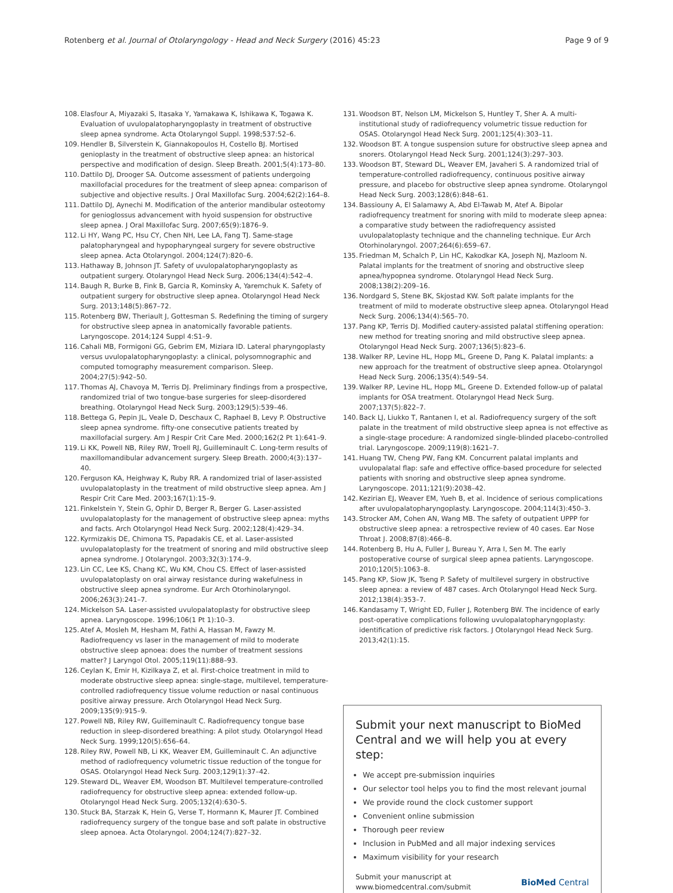Rotenberg et al. Journal of Otolaryngology - Head and Neck Surgery (2016) 45:23
Page 9 of 9
108. Elasfour A, Miyazaki S, Itasaka Y, Yamakawa K, Ishikawa K, Togawa K. Evaluation of uvulopalatopharyngoplasty in treatment of obstructive sleep apnea syndrome. Acta Otolaryngol Suppl. 1998;537:52–6.
109. Hendler B, Silverstein K, Giannakopoulos H, Costello BJ. Mortised genioplasty in the treatment of obstructive sleep apnea: an historical perspective and modification of design. Sleep Breath. 2001;5(4):173–80.
110. Dattilo DJ, Drooger SA. Outcome assessment of patients undergoing maxillofacial procedures for the treatment of sleep apnea: comparison of subjective and objective results. J Oral Maxillofac Surg. 2004;62(2):164–8.
111. Dattilo DJ, Aynechi M. Modification of the anterior mandibular osteotomy for genioglossus advancement with hyoid suspension for obstructive sleep apnea. J Oral Maxillofac Surg. 2007;65(9):1876–9.
112. Li HY, Wang PC, Hsu CY, Chen NH, Lee LA, Fang TJ. Same-stage palatopharyngeal and hypopharyngeal surgery for severe obstructive sleep apnea. Acta Otolaryngol. 2004;124(7):820–6.
113. Hathaway B, Johnson JT. Safety of uvulopalatopharyngoplasty as outpatient surgery. Otolaryngol Head Neck Surg. 2006;134(4):542–4.
114. Baugh R, Burke B, Fink B, Garcia R, Kominsky A, Yaremchuk K. Safety of outpatient surgery for obstructive sleep apnea. Otolaryngol Head Neck Surg. 2013;148(5):867–72.
115. Rotenberg BW, Theriault J, Gottesman S. Redefining the timing of surgery for obstructive sleep apnea in anatomically favorable patients. Laryngoscope. 2014;124 Suppl 4:S1–9.
116. Cahali MB, Formigoni GG, Gebrim EM, Miziara ID. Lateral pharyngoplasty versus uvulopalatopharyngoplasty: a clinical, polysomnographic and computed tomography measurement comparison. Sleep. 2004;27(5):942–50.
117. Thomas AJ, Chavoya M, Terris DJ. Preliminary findings from a prospective, randomized trial of two tongue-base surgeries for sleep-disordered breathing. Otolaryngol Head Neck Surg. 2003;129(5):539–46.
118. Bettega G, Pepin JL, Veale D, Deschaux C, Raphael B, Levy P. Obstructive sleep apnea syndrome. fifty-one consecutive patients treated by maxillofacial surgery. Am J Respir Crit Care Med. 2000;162(2 Pt 1):641–9.
119. Li KK, Powell NB, Riley RW, Troell RJ, Guilleminault C. Long-term results of maxillomandibular advancement surgery. Sleep Breath. 2000;4(3):137–40.
120. Ferguson KA, Heighway K, Ruby RR. A randomized trial of laser-assisted uvulopalatoplasty in the treatment of mild obstructive sleep apnea. Am J Respir Crit Care Med. 2003;167(1):15–9.
121. Finkelstein Y, Stein G, Ophir D, Berger R, Berger G. Laser-assisted uvulopalatoplasty for the management of obstructive sleep apnea: myths and facts. Arch Otolaryngol Head Neck Surg. 2002;128(4):429–34.
122. Kyrmizakis DE, Chimona TS, Papadakis CE, et al. Laser-assisted uvulopalatoplasty for the treatment of snoring and mild obstructive sleep apnea syndrome. J Otolaryngol. 2003;32(3):174–9.
123. Lin CC, Lee KS, Chang KC, Wu KM, Chou CS. Effect of laser-assisted uvulopalatoplasty on oral airway resistance during wakefulness in obstructive sleep apnea syndrome. Eur Arch Otorhinolaryngol. 2006;263(3):241–7.
124. Mickelson SA. Laser-assisted uvulopalatoplasty for obstructive sleep apnea. Laryngoscope. 1996;106(1 Pt 1):10–3.
125. Atef A, Mosleh M, Hesham M, Fathi A, Hassan M, Fawzy M. Radiofrequency vs laser in the management of mild to moderate obstructive sleep apnoea: does the number of treatment sessions matter? J Laryngol Otol. 2005;119(11):888–93.
126. Ceylan K, Emir H, Kizilkaya Z, et al. First-choice treatment in mild to moderate obstructive sleep apnea: single-stage, multilevel, temperature-controlled radiofrequency tissue volume reduction or nasal continuous positive airway pressure. Arch Otolaryngol Head Neck Surg. 2009;135(9):915–9.
127. Powell NB, Riley RW, Guilleminault C. Radiofrequency tongue base reduction in sleep-disordered breathing: A pilot study. Otolaryngol Head Neck Surg. 1999;120(5):656–64.
128. Riley RW, Powell NB, Li KK, Weaver EM, Guilleminault C. An adjunctive method of radiofrequency volumetric tissue reduction of the tongue for OSAS. Otolaryngol Head Neck Surg. 2003;129(1):37–42.
129. Steward DL, Weaver EM, Woodson BT. Multilevel temperature-controlled radiofrequency for obstructive sleep apnea: extended follow-up. Otolaryngol Head Neck Surg. 2005;132(4):630–5.
130. Stuck BA, Starzak K, Hein G, Verse T, Hormann K, Maurer JT. Combined radiofrequency surgery of the tongue base and soft palate in obstructive sleep apnoea. Acta Otolaryngol. 2004;124(7):827–32.
131. Woodson BT, Nelson LM, Mickelson S, Huntley T, Sher A. A multi-institutional study of radiofrequency volumetric tissue reduction for OSAS. Otolaryngol Head Neck Surg. 2001;125(4):303–11.
132. Woodson BT. A tongue suspension suture for obstructive sleep apnea and snorers. Otolaryngol Head Neck Surg. 2001;124(3):297–303.
133. Woodson BT, Steward DL, Weaver EM, Javaheri S. A randomized trial of temperature-controlled radiofrequency, continuous positive airway pressure, and placebo for obstructive sleep apnea syndrome. Otolaryngol Head Neck Surg. 2003;128(6):848–61.
134. Bassiouny A, El Salamawy A, Abd El-Tawab M, Atef A. Bipolar radiofrequency treatment for snoring with mild to moderate sleep apnea: a comparative study between the radiofrequency assisted uvulopalatoplasty technique and the channeling technique. Eur Arch Otorhinolaryngol. 2007;264(6):659–67.
135. Friedman M, Schalch P, Lin HC, Kakodkar KA, Joseph NJ, Mazloom N. Palatal implants for the treatment of snoring and obstructive sleep apnea/hypopnea syndrome. Otolaryngol Head Neck Surg. 2008;138(2):209–16.
136. Nordgard S, Stene BK, Skjostad KW. Soft palate implants for the treatment of mild to moderate obstructive sleep apnea. Otolaryngol Head Neck Surg. 2006;134(4):565–70.
137. Pang KP, Terris DJ. Modified cautery-assisted palatal stiffening operation: new method for treating snoring and mild obstructive sleep apnea. Otolaryngol Head Neck Surg. 2007;136(5):823–6.
138. Walker RP, Levine HL, Hopp ML, Greene D, Pang K. Palatal implants: a new approach for the treatment of obstructive sleep apnea. Otolaryngol Head Neck Surg. 2006;135(4):549–54.
139. Walker RP, Levine HL, Hopp ML, Greene D. Extended follow-up of palatal implants for OSA treatment. Otolaryngol Head Neck Surg. 2007;137(5):822–7.
140. Back LJ, Liukko T, Rantanen I, et al. Radiofrequency surgery of the soft palate in the treatment of mild obstructive sleep apnea is not effective as a single-stage procedure: A randomized single-blinded placebo-controlled trial. Laryngoscope. 2009;119(8):1621–7.
141. Huang TW, Cheng PW, Fang KM. Concurrent palatal implants and uvulopalatal flap: safe and effective office-based procedure for selected patients with snoring and obstructive sleep apnea syndrome. Laryngoscope. 2011;121(9):2038–42.
142. Kezirian EJ, Weaver EM, Yueh B, et al. Incidence of serious complications after uvulopalatopharyngoplasty. Laryngoscope. 2004;114(3):450–3.
143. Strocker AM, Cohen AN, Wang MB. The safety of outpatient UPPP for obstructive sleep apnea: a retrospective review of 40 cases. Ear Nose Throat J. 2008;87(8):466–8.
144. Rotenberg B, Hu A, Fuller J, Bureau Y, Arra I, Sen M. The early postoperative course of surgical sleep apnea patients. Laryngoscope. 2010;120(5):1063–8.
145. Pang KP, Siow JK, Tseng P. Safety of multilevel surgery in obstructive sleep apnea: a review of 487 cases. Arch Otolaryngol Head Neck Surg. 2012;138(4):353–7.
146. Kandasamy T, Wright ED, Fuller J, Rotenberg BW. The incidence of early post-operative complications following uvulopalatopharyngoplasty: identification of predictive risk factors. J Otolaryngol Head Neck Surg. 2013;42(1):15.
Submit your next manuscript to BioMed Central and we will help you at every step:
We accept pre-submission inquiries
Our selector tool helps you to find the most relevant journal
We provide round the clock customer support
Convenient online submission
Thorough peer review
Inclusion in PubMed and all major indexing services
Maximum visibility for your research
Submit your manuscript at
www.biomedcentral.com/submit
BioMed Central